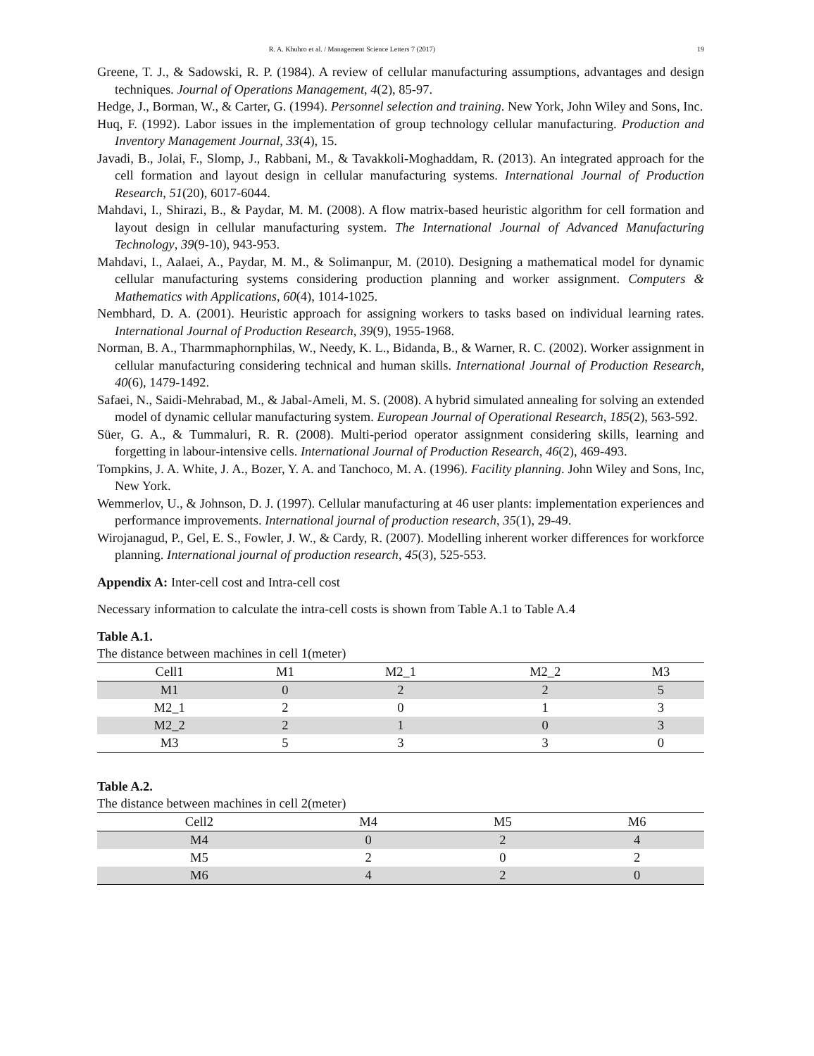R. A. Khuhro et al. / Management Science Letters 7 (2017) 19
Greene, T. J., & Sadowski, R. P. (1984). A review of cellular manufacturing assumptions, advantages and design techniques. Journal of Operations Management, 4(2), 85-97.
Hedge, J., Borman, W., & Carter, G. (1994). Personnel selection and training. New York, John Wiley and Sons, Inc.
Huq, F. (1992). Labor issues in the implementation of group technology cellular manufacturing. Production and Inventory Management Journal, 33(4), 15.
Javadi, B., Jolai, F., Slomp, J., Rabbani, M., & Tavakkoli-Moghaddam, R. (2013). An integrated approach for the cell formation and layout design in cellular manufacturing systems. International Journal of Production Research, 51(20), 6017-6044.
Mahdavi, I., Shirazi, B., & Paydar, M. M. (2008). A flow matrix-based heuristic algorithm for cell formation and layout design in cellular manufacturing system. The International Journal of Advanced Manufacturing Technology, 39(9-10), 943-953.
Mahdavi, I., Aalaei, A., Paydar, M. M., & Solimanpur, M. (2010). Designing a mathematical model for dynamic cellular manufacturing systems considering production planning and worker assignment. Computers & Mathematics with Applications, 60(4), 1014-1025.
Nembhard, D. A. (2001). Heuristic approach for assigning workers to tasks based on individual learning rates. International Journal of Production Research, 39(9), 1955-1968.
Norman, B. A., Tharmmaphornphilas, W., Needy, K. L., Bidanda, B., & Warner, R. C. (2002). Worker assignment in cellular manufacturing considering technical and human skills. International Journal of Production Research, 40(6), 1479-1492.
Safaei, N., Saidi-Mehrabad, M., & Jabal-Ameli, M. S. (2008). A hybrid simulated annealing for solving an extended model of dynamic cellular manufacturing system. European Journal of Operational Research, 185(2), 563-592.
Süer, G. A., & Tummaluri, R. R. (2008). Multi-period operator assignment considering skills, learning and forgetting in labour-intensive cells. International Journal of Production Research, 46(2), 469-493.
Tompkins, J. A. White, J. A., Bozer, Y. A. and Tanchoco, M. A. (1996). Facility planning. John Wiley and Sons, Inc, New York.
Wemmerlov, U., & Johnson, D. J. (1997). Cellular manufacturing at 46 user plants: implementation experiences and performance improvements. International journal of production research, 35(1), 29-49.
Wirojanagud, P., Gel, E. S., Fowler, J. W., & Cardy, R. (2007). Modelling inherent worker differences for workforce planning. International journal of production research, 45(3), 525-553.
Appendix A: Inter-cell cost and Intra-cell cost
Necessary information to calculate the intra-cell costs is shown from Table A.1 to Table A.4
Table A.1.
The distance between machines in cell 1(meter)
| Cell1 | M1 | M2_1 | M2_2 | M3 |
| --- | --- | --- | --- | --- |
| M1 | 0 | 2 | 2 | 5 |
| M2_1 | 2 | 0 | 1 | 3 |
| M2_2 | 2 | 1 | 0 | 3 |
| M3 | 5 | 3 | 3 | 0 |
Table A.2.
The distance between machines in cell 2(meter)
| Cell2 | M4 | M5 | M6 |
| --- | --- | --- | --- |
| M4 | 0 | 2 | 4 |
| M5 | 2 | 0 | 2 |
| M6 | 4 | 2 | 0 |